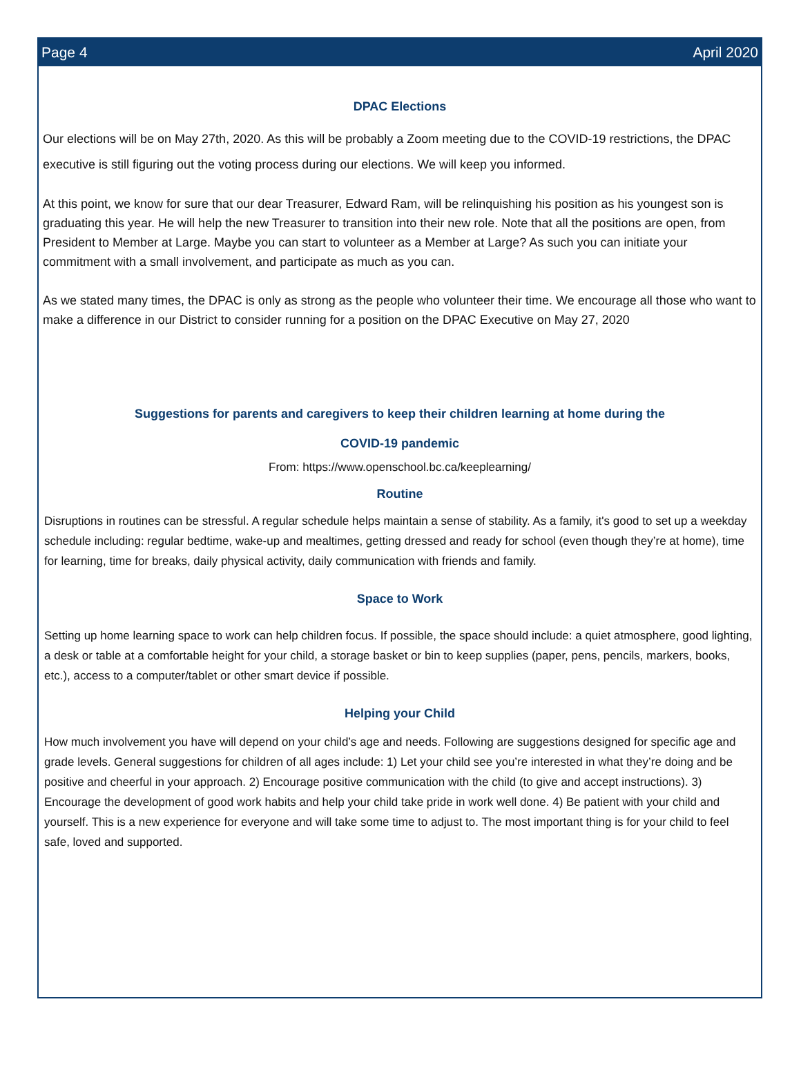Page 4 April 2020
DPAC Elections
Our elections will be on May 27th, 2020. As this will be probably a Zoom meeting due to the COVID-19 restrictions, the DPAC executive is still figuring out the voting process during our elections. We will keep you informed.
At this point, we know for sure that our dear Treasurer, Edward Ram, will be relinquishing his position as his youngest son is graduating this year. He will help the new Treasurer to transition into their new role. Note that all the positions are open, from President to Member at Large. Maybe you can start to volunteer as a Member at Large? As such you can initiate your commitment with a small involvement, and participate as much as you can.
As we stated many times, the DPAC is only as strong as the people who volunteer their time. We encourage all those who want to make a difference in our District to consider running for a position on the DPAC Executive on May 27, 2020
Suggestions for parents and caregivers to keep their children learning at home during the
COVID-19 pandemic
From: https://www.openschool.bc.ca/keeplearning/
Routine
Disruptions in routines can be stressful. A regular schedule helps maintain a sense of stability. As a family, it's good to set up a weekday schedule including: regular bedtime, wake-up and mealtimes, getting dressed and ready for school (even though they’re at home), time for learning, time for breaks, daily physical activity, daily communication with friends and family.
Space to Work
Setting up home learning space to work can help children focus. If possible, the space should include: a quiet atmosphere, good lighting, a desk or table at a comfortable height for your child, a storage basket or bin to keep supplies (paper, pens, pencils, markers, books, etc.), access to a computer/tablet or other smart device if possible.
Helping your Child
How much involvement you have will depend on your child’s age and needs. Following are suggestions designed for specific age and grade levels. General suggestions for children of all ages include: 1) Let your child see you’re interested in what they’re doing and be positive and cheerful in your approach. 2) Encourage positive communication with the child (to give and accept instructions). 3) Encourage the development of good work habits and help your child take pride in work well done. 4) Be patient with your child and yourself. This is a new experience for everyone and will take some time to adjust to. The most important thing is for your child to feel safe, loved and supported.